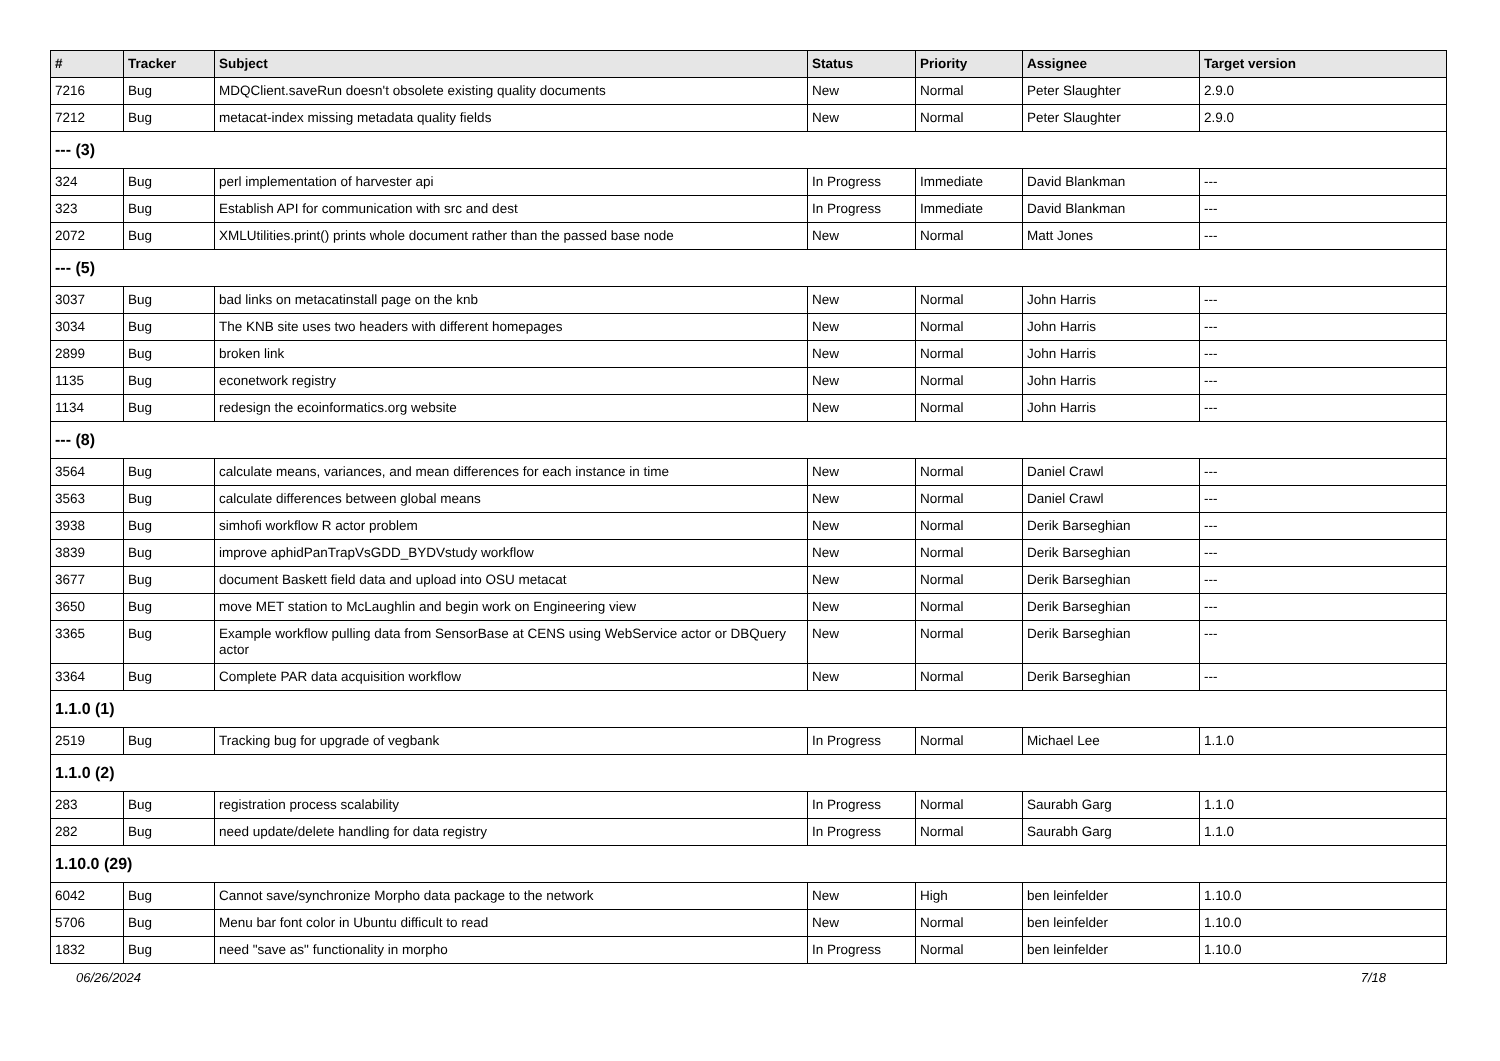| # | Tracker | Subject | Status | Priority | Assignee | Target version |
| --- | --- | --- | --- | --- | --- | --- |
| 7216 | Bug | MDQClient.saveRun doesn't obsolete existing quality documents | New | Normal | Peter Slaughter | 2.9.0 |
| 7212 | Bug | metacat-index missing metadata quality fields | New | Normal | Peter Slaughter | 2.9.0 |
| --- (3) | | | | | | |
| 324 | Bug | perl implementation of harvester api | In Progress | Immediate | David Blankman | --- |
| 323 | Bug | Establish API for communication with src and dest | In Progress | Immediate | David Blankman | --- |
| 2072 | Bug | XMLUtilities.print() prints whole document rather than the passed base node | New | Normal | Matt Jones | --- |
| --- (5) | | | | | | |
| 3037 | Bug | bad links on metacatinstall page on the knb | New | Normal | John Harris | --- |
| 3034 | Bug | The KNB site uses two headers with different homepages | New | Normal | John Harris | --- |
| 2899 | Bug | broken link | New | Normal | John Harris | --- |
| 1135 | Bug | econetwork registry | New | Normal | John Harris | --- |
| 1134 | Bug | redesign the ecoinformatics.org website | New | Normal | John Harris | --- |
| --- (8) | | | | | | |
| 3564 | Bug | calculate means, variances, and mean differences for each instance in time | New | Normal | Daniel Crawl | --- |
| 3563 | Bug | calculate differences between global means | New | Normal | Daniel Crawl | --- |
| 3938 | Bug | simhofi workflow R actor problem | New | Normal | Derik Barseghian | --- |
| 3839 | Bug | improve aphidPanTrapVsGDD_BYDVstudy workflow | New | Normal | Derik Barseghian | --- |
| 3677 | Bug | document Baskett field data and upload into OSU metacat | New | Normal | Derik Barseghian | --- |
| 3650 | Bug | move MET station to McLaughlin and begin work on Engineering view | New | Normal | Derik Barseghian | --- |
| 3365 | Bug | Example workflow pulling data from SensorBase at CENS using WebService actor or DBQuery actor | New | Normal | Derik Barseghian | --- |
| 3364 | Bug | Complete PAR data acquisition workflow | New | Normal | Derik Barseghian | --- |
| 1.1.0 (1) | | | | | | |
| 2519 | Bug | Tracking bug for upgrade of vegbank | In Progress | Normal | Michael Lee | 1.1.0 |
| 1.1.0 (2) | | | | | | |
| 283 | Bug | registration process scalability | In Progress | Normal | Saurabh Garg | 1.1.0 |
| 282 | Bug | need update/delete handling for data registry | In Progress | Normal | Saurabh Garg | 1.1.0 |
| 1.10.0 (29) | | | | | | |
| 6042 | Bug | Cannot save/synchronize Morpho data package to the network | New | High | ben leinfelder | 1.10.0 |
| 5706 | Bug | Menu bar font color in Ubuntu difficult to read | New | Normal | ben leinfelder | 1.10.0 |
| 1832 | Bug | need "save as" functionality in morpho | In Progress | Normal | ben leinfelder | 1.10.0 |
06/26/2024 7/18